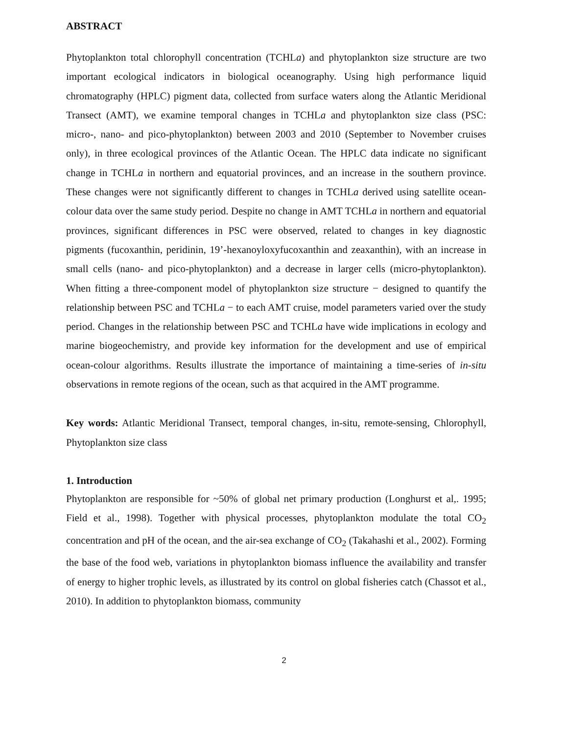ABSTRACT
Phytoplankton total chlorophyll concentration (TCHLa) and phytoplankton size structure are two important ecological indicators in biological oceanography. Using high performance liquid chromatography (HPLC) pigment data, collected from surface waters along the Atlantic Meridional Transect (AMT), we examine temporal changes in TCHLa and phytoplankton size class (PSC: micro-, nano- and pico-phytoplankton) between 2003 and 2010 (September to November cruises only), in three ecological provinces of the Atlantic Ocean. The HPLC data indicate no significant change in TCHLa in northern and equatorial provinces, and an increase in the southern province. These changes were not significantly different to changes in TCHLa derived using satellite ocean-colour data over the same study period. Despite no change in AMT TCHLa in northern and equatorial provinces, significant differences in PSC were observed, related to changes in key diagnostic pigments (fucoxanthin, peridinin, 19’-hexanoyloxyfucoxanthin and zeaxanthin), with an increase in small cells (nano- and pico-phytoplankton) and a decrease in larger cells (micro-phytoplankton). When fitting a three-component model of phytoplankton size structure − designed to quantify the relationship between PSC and TCHLa − to each AMT cruise, model parameters varied over the study period. Changes in the relationship between PSC and TCHLa have wide implications in ecology and marine biogeochemistry, and provide key information for the development and use of empirical ocean-colour algorithms. Results illustrate the importance of maintaining a time-series of in-situ observations in remote regions of the ocean, such as that acquired in the AMT programme.
Key words: Atlantic Meridional Transect, temporal changes, in-situ, remote-sensing, Chlorophyll, Phytoplankton size class
1. Introduction
Phytoplankton are responsible for ~50% of global net primary production (Longhurst et al,. 1995; Field et al., 1998). Together with physical processes, phytoplankton modulate the total CO<sub>2</sub> concentration and pH of the ocean, and the air-sea exchange of CO<sub>2</sub> (Takahashi et al., 2002). Forming the base of the food web, variations in phytoplankton biomass influence the availability and transfer of energy to higher trophic levels, as illustrated by its control on global fisheries catch (Chassot et al., 2010). In addition to phytoplankton biomass, community
2